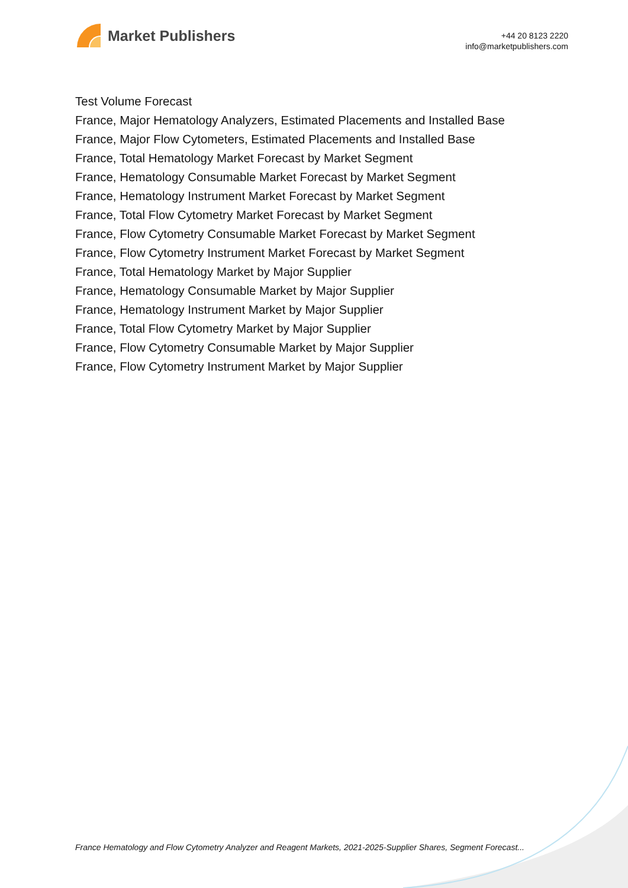Market Publishers
+44 20 8123 2220
info@marketpublishers.com
Test Volume Forecast
France, Major Hematology Analyzers, Estimated Placements and Installed Base
France, Major Flow Cytometers, Estimated Placements and Installed Base
France, Total Hematology Market Forecast by Market Segment
France, Hematology Consumable Market Forecast by Market Segment
France, Hematology Instrument Market Forecast by Market Segment
France, Total Flow Cytometry Market Forecast by Market Segment
France, Flow Cytometry Consumable Market Forecast by Market Segment
France, Flow Cytometry Instrument Market Forecast by Market Segment
France, Total Hematology Market by Major Supplier
France, Hematology Consumable Market by Major Supplier
France, Hematology Instrument Market by Major Supplier
France, Total Flow Cytometry Market by Major Supplier
France, Flow Cytometry Consumable Market by Major Supplier
France, Flow Cytometry Instrument Market by Major Supplier
France Hematology and Flow Cytometry Analyzer and Reagent Markets, 2021-2025-Supplier Shares, Segment Forecast...